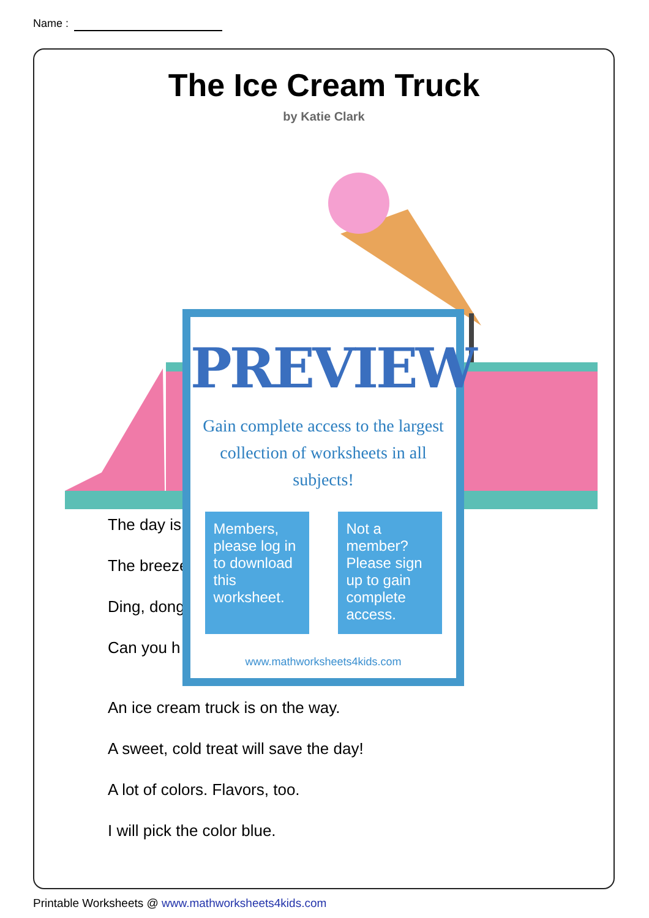Name :
The Ice Cream Truck
by Katie Clark
The day is
The breeze
Ding, dong
Can you h
An ice cream truck is on the way.
A sweet, cold treat will save the day!
A lot of colors. Flavors, too.
I will pick the color blue.
PREVIEW
Gain complete access to the largest
collection of worksheets in all subjects!
Members, please log in to download this worksheet.
Not a member? Please sign up to gain complete access.
www.mathworksheets4kids.com
Printable Worksheets @ www.mathworksheets4kids.com